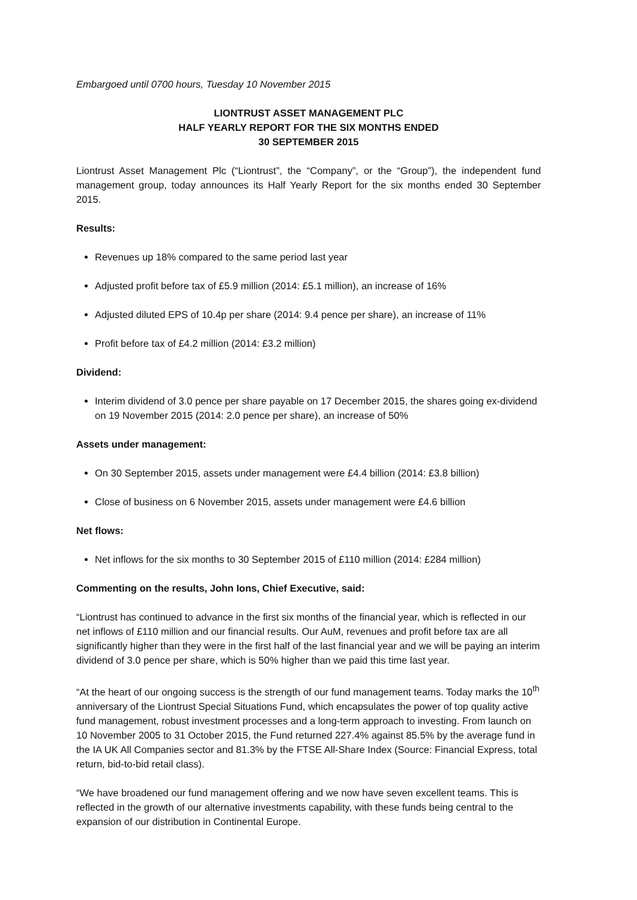Embargoed until 0700 hours, Tuesday 10 November 2015
LIONTRUST ASSET MANAGEMENT PLC
HALF YEARLY REPORT FOR THE SIX MONTHS ENDED
30 SEPTEMBER 2015
Liontrust Asset Management Plc (“Liontrust”, the “Company”, or the “Group”), the independent fund management group, today announces its Half Yearly Report for the six months ended 30 September 2015.
Results:
Revenues up 18% compared to the same period last year
Adjusted profit before tax of £5.9 million (2014: £5.1 million), an increase of 16%
Adjusted diluted EPS of 10.4p per share (2014: 9.4 pence per share), an increase of 11%
Profit before tax of £4.2 million (2014: £3.2 million)
Dividend:
Interim dividend of 3.0 pence per share payable on 17 December 2015, the shares going ex-dividend on 19 November 2015 (2014: 2.0 pence per share), an increase of 50%
Assets under management:
On 30 September 2015, assets under management were £4.4 billion (2014: £3.8 billion)
Close of business on 6 November 2015, assets under management were £4.6 billion
Net flows:
Net inflows for the six months to 30 September 2015 of £110 million (2014: £284 million)
Commenting on the results, John Ions, Chief Executive, said:
“Liontrust has continued to advance in the first six months of the financial year, which is reflected in our net inflows of £110 million and our financial results. Our AuM, revenues and profit before tax are all significantly higher than they were in the first half of the last financial year and we will be paying an interim dividend of 3.0 pence per share, which is 50% higher than we paid this time last year.
“At the heart of our ongoing success is the strength of our fund management teams. Today marks the 10<sup>th</sup> anniversary of the Liontrust Special Situations Fund, which encapsulates the power of top quality active fund management, robust investment processes and a long-term approach to investing. From launch on 10 November 2005 to 31 October 2015, the Fund returned 227.4% against 85.5% by the average fund in the IA UK All Companies sector and 81.3% by the FTSE All-Share Index (Source: Financial Express, total return, bid-to-bid retail class).
“We have broadened our fund management offering and we now have seven excellent teams. This is reflected in the growth of our alternative investments capability, with these funds being central to the expansion of our distribution in Continental Europe.